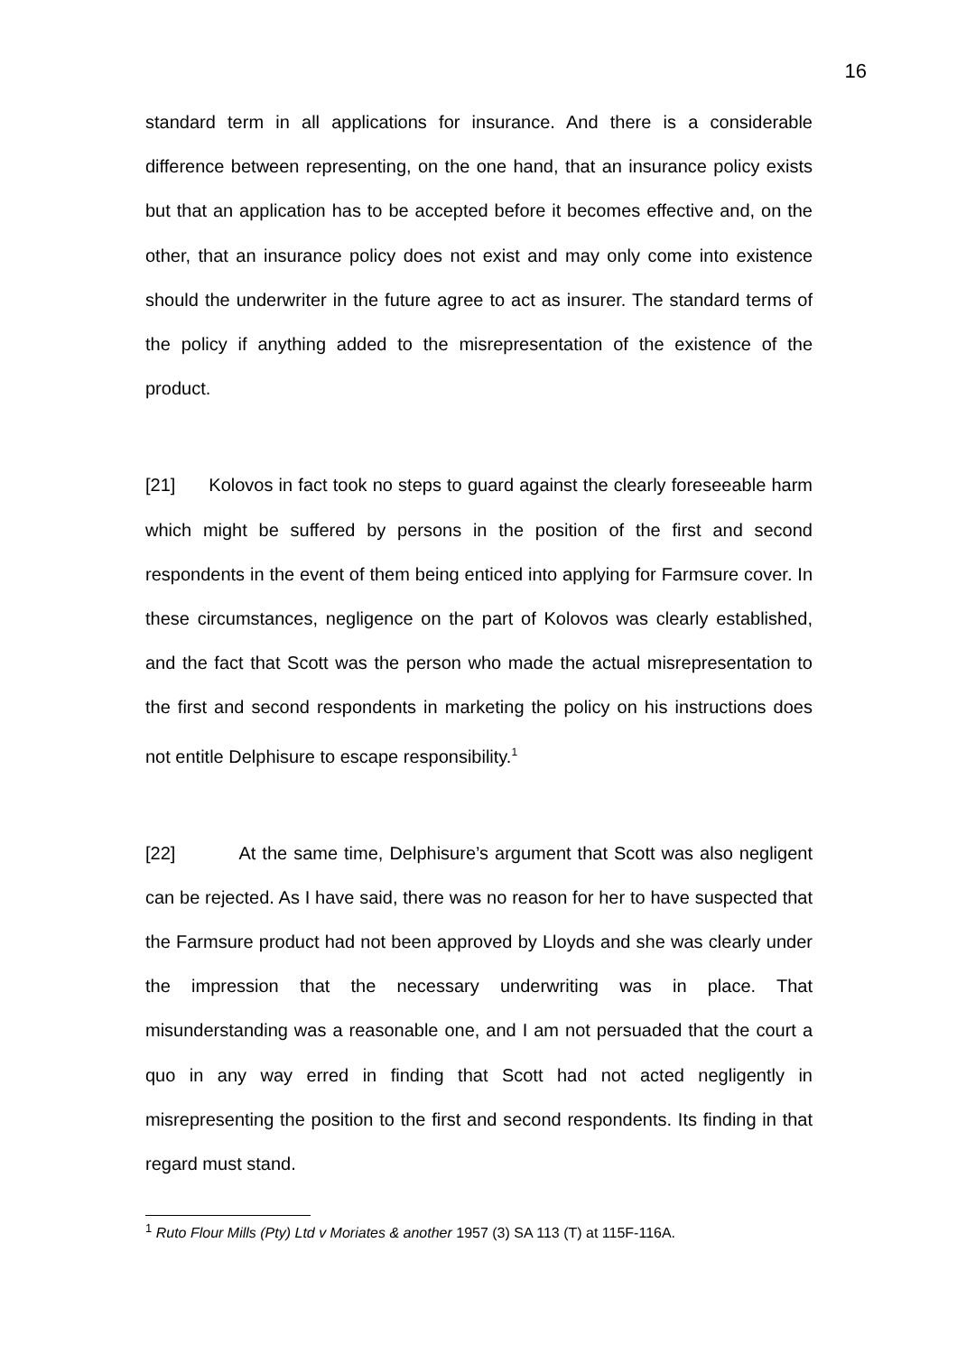16
standard term in all applications for insurance. And there is a considerable difference between representing, on the one hand, that an insurance policy exists but that an application has to be accepted before it becomes effective and, on the other, that an insurance policy does not exist and may only come into existence should the underwriter in the future agree to act as insurer. The standard terms of the policy if anything added to the misrepresentation of the existence of the product.
[21] Kolovos in fact took no steps to guard against the clearly foreseeable harm which might be suffered by persons in the position of the first and second respondents in the event of them being enticed into applying for Farmsure cover. In these circumstances, negligence on the part of Kolovos was clearly established, and the fact that Scott was the person who made the actual misrepresentation to the first and second respondents in marketing the policy on his instructions does not entitle Delphisure to escape responsibility.<sup>1</sup>
[22] At the same time, Delphisure’s argument that Scott was also negligent can be rejected. As I have said, there was no reason for her to have suspected that the Farmsure product had not been approved by Lloyds and she was clearly under the impression that the necessary underwriting was in place. That misunderstanding was a reasonable one, and I am not persuaded that the court a quo in any way erred in finding that Scott had not acted negligently in misrepresenting the position to the first and second respondents. Its finding in that regard must stand.
<sup>1</sup> Ruto Flour Mills (Pty) Ltd v Moriates & another 1957 (3) SA 113 (T) at 115F-116A.